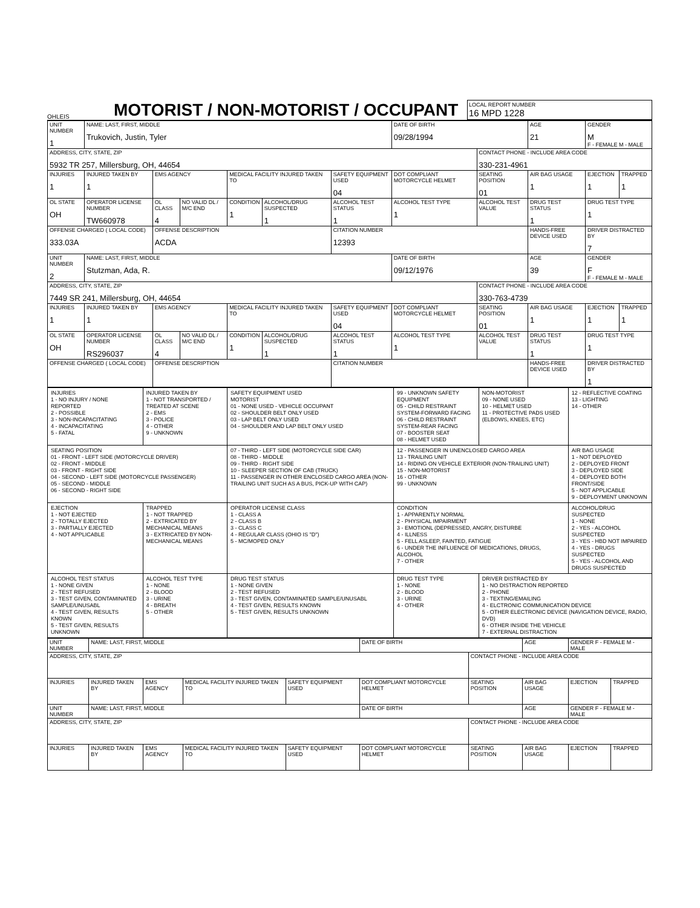OHLEIS
MOTORIST / NON-MOTORIST / OCCUPANT
LOCAL REPORT NUMBER
16 MPD 1228
| UNIT NUMBER 1 | NAME: LAST, FIRST, MIDDLE Trukovich, Justin, Tyler | | | | | | DATE OF BIRTH 09/28/1994 | | AGE 21 | GENDER M F - FEMALE M - MALE | |
| ADDRESS, CITY, STATE, ZIP 5932 TR 257, Millersburg, OH, 44654 | | | | | | | | CONTACT PHONE - INCLUDE AREA CODE 330-231-4961 | | | |
| INJURIES 1 | INJURED TAKEN BY 1 | EMS AGENCY | | MEDICAL FACILITY INJURED TAKEN TO | | SAFETY EQUIPMENT USED 04 | DOT COMPLIANT MOTORCYCLE HELMET | SEATING POSITION 01 | AIR BAG USAGE 1 | EJECTION 1 | TRAPPED 1 |
| OL STATE OH | OPERATOR LICENSE NUMBER TW660978 | OL CLASS 4 | NO VALID DL / M/C END | CONDITION 1 | ALCOHOL/DRUG SUSPECTED 1 | ALCOHOL TEST STATUS 1 | ALCOHOL TEST TYPE 1 | ALCOHOL TEST VALUE | DRUG TEST STATUS 1 | DRUG TEST TYPE 1 | |
| OFFENSE CHARGED ( LOCAL CODE) 333.03A | | OFFENSE DESCRIPTION ACDA | | | | CITATION NUMBER 12393 | | | HANDS-FREE DEVICE USED | DRIVER DISTRACTED BY 7 | |
| UNIT NUMBER 2 | NAME: LAST, FIRST, MIDDLE Stutzman, Ada, R. | | | | | | DATE OF BIRTH 09/12/1976 | | AGE 39 | GENDER F F - FEMALE M - MALE | |
| ADDRESS, CITY, STATE, ZIP 7449 SR 241, Millersburg, OH, 44654 | | | | | | | | CONTACT PHONE - INCLUDE AREA CODE 330-763-4739 | | | |
| INJURIES 1 | INJURED TAKEN BY 1 | EMS AGENCY | | MEDICAL FACILITY INJURED TAKEN TO | | SAFETY EQUIPMENT USED 04 | DOT COMPLIANT MOTORCYCLE HELMET | SEATING POSITION 01 | AIR BAG USAGE 1 | EJECTION 1 | TRAPPED 1 |
| OL STATE OH | OPERATOR LICENSE NUMBER RS296037 | OL CLASS 4 | NO VALID DL / M/C END | CONDITION 1 | ALCOHOL/DRUG SUSPECTED 1 | ALCOHOL TEST STATUS 1 | ALCOHOL TEST TYPE 1 | ALCOHOL TEST VALUE | DRUG TEST STATUS 1 | DRUG TEST TYPE 1 | |
| OFFENSE CHARGED ( LOCAL CODE) | | OFFENSE DESCRIPTION | | | | CITATION NUMBER | | | HANDS-FREE DEVICE USED | DRIVER DISTRACTED BY 1 | |
| INJURIES 1 - NO INJURY / NONE REPORTED 2 - POSSIBLE 3 - NON-INCAPACITATING 4 - INCAPACITATING 5 - FATAL | INJURED TAKEN BY 1 - NOT TRANSPORTED / TREATED AT SCENE 2 - EMS 3 - POLICE 4 - OTHER 9 - UNKNOWN | SAFETY EQUIPMENT USED MOTORIST 01 - NONE USED - VEHICLE OCCUPANT 02 - SHOULDER BELT ONLY USED 03 - LAP BELT ONLY USED 04 - SHOULDER AND LAP BELT ONLY USED | 99 - UNKNOWN SAFETY EQUIPMENT 05 - CHILD RESTRAINT SYSTEM-FORWARD FACING 06 - CHILD RESTRAINT SYSTEM-REAR FACING 07 - BOOSTER SEAT 08 - HELMET USED | NON-MOTORIST 09 - NONE USED 10 - HELMET USED 11 - PROTECTIVE PADS USED (ELBOWS, KNEES, ETC) | 12 - REFLECTIVE COATING 13 - LIGHTING 14 - OTHER |
| SEATING POSITION 01 - FRONT - LEFT SIDE (MOTORCYCLE DRIVER) 02 - FRONT - MIDDLE 03 - FRONT - RIGHT SIDE 04 - SECOND - LEFT SIDE (MOTORCYCLE PASSENGER) 05 - SECOND - MIDDLE 06 - SECOND - RIGHT SIDE | | 07 - THIRD - LEFT SIDE (MOTORCYCLE SIDE CAR) 08 - THIRD - MIDDLE 09 - THIRD - RIGHT SIDE 10 - SLEEPER SECTION OF CAB (TRUCK) 11 - PASSENGER IN OTHER ENCLOSED CARGO AREA (NON-TRAILING UNIT SUCH AS A BUS, PICK-UP WITH CAP) | 12 - PASSENGER IN UNENCLOSED CARGO AREA 13 - TRAILING UNIT 14 - RIDING ON VEHICLE EXTERIOR (NON-TRAILING UNIT) 15 - NON-MOTORIST 16 - OTHER 99 - UNKNOWN | | AIR BAG USAGE 1 - NOT DEPLOYED 2 - DEPLOYED FRONT 3 - DEPLOYED SIDE 4 - DEPLOYED BOTH FRONT/SIDE 5 - NOT APPLICABLE 9 - DEPLOYMENT UNKNOWN |
| EJECTION 1 - NOT EJECTED 2 - TOTALLY EJECTED 3 - PARTIALLY EJECTED 4 - NOT APPLICABLE | TRAPPED 1 - NOT TRAPPED 2 - EXTRICATED BY MECHANICAL MEANS 3 - EXTRICATED BY NON-MECHANICAL MEANS | OPERATOR LICENSE CLASS 1 - CLASS A 2 - CLASS B 3 - CLASS C 4 - REGULAR CLASS (OHIO IS "D") 5 - MC/MOPED ONLY | CONDITION 1 - APPARENTLY NORMAL 2 - PHYSICAL IMPAIRMENT 3 - EMOTIONL (DEPRESSED, ANGRY, DISTURBE 4 - ILLNESS 5 - FELL ASLEEP, FAINTED, FATIGUE 6 - UNDER THE INFLUENCE OF MEDICATIONS, DRUGS, ALCOHOL 7 - OTHER | | ALCOHOL/DRUG SUSPECTED 1 - NONE 2 - YES - ALCOHOL SUSPECTED 3 - YES - HBD NOT IMPAIRED 4 - YES - DRUGS SUSPECTED 5 - YES - ALCOHOL AND DRUGS SUSPECTED |
| ALCOHOL TEST STATUS 1 - NONE GIVEN 2 - TEST REFUSED 3 - TEST GIVEN, CONTAMINATED SAMPLE/UNUSABL 4 - TEST GIVEN, RESULTS KNOWN 5 - TEST GIVEN, RESULTS UNKNOWN | ALCOHOL TEST TYPE 1 - NONE 2 - BLOOD 3 - URINE 4 - BREATH 5 - OTHER | DRUG TEST STATUS 1 - NONE GIVEN 2 - TEST REFUSED 3 - TEST GIVEN, CONTAMINATED SAMPLE/UNUSABL 4 - TEST GIVEN, RESULTS KNOWN 5 - TEST GIVEN, RESULTS UNKNOWN | DRUG TEST TYPE 1 - NONE 2 - BLOOD 3 - URINE 4 - OTHER | DRIVER DISTRACTED BY 1 - NO DISTRACTION REPORTED 2 - PHONE 3 - TEXTING/EMAILING 4 - ELCTRONIC COMMUNICATION DEVICE 5 - OTHER ELECTRONIC DEVICE (NAVIGATION DEVICE, RADIO, DVD) 6 - OTHER INSIDE THE VEHICLE 7 - EXTERNAL DISTRACTION | |
| UNIT NUMBER | NAME: LAST, FIRST, MIDDLE | | | | DATE OF BIRTH | | AGE | GENDER F - FEMALE M - MALE | |
| ADDRESS, CITY, STATE, ZIP | | | | | | CONTACT PHONE - INCLUDE AREA CODE | | | |
| INJURIES | INJURED TAKEN BY | EMS AGENCY | MEDICAL FACILITY INJURED TAKEN TO | SAFETY EQUIPMENT USED | DOT COMPLIANT MOTORCYCLE HELMET | SEATING POSITION | AIR BAG USAGE | EJECTION | TRAPPED |
| UNIT NUMBER | NAME: LAST, FIRST, MIDDLE | | | | DATE OF BIRTH | | AGE | GENDER F - FEMALE M - MALE | |
| ADDRESS, CITY, STATE, ZIP | | | | | | CONTACT PHONE - INCLUDE AREA CODE | | | |
| INJURIES | INJURED TAKEN BY | EMS AGENCY | MEDICAL FACILITY INJURED TAKEN TO | SAFETY EQUIPMENT USED | DOT COMPLIANT MOTORCYCLE HELMET | SEATING POSITION | AIR BAG USAGE | EJECTION | TRAPPED |